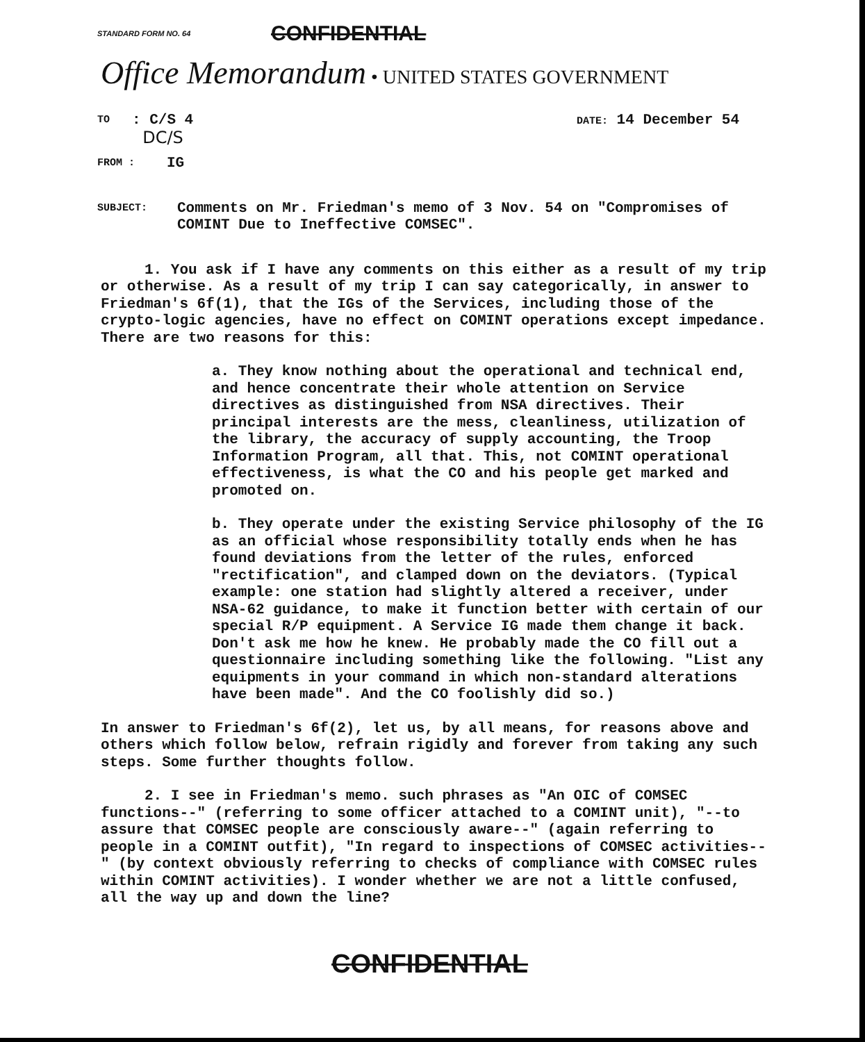STANDARD FORM NO. 64 CONFIDENTIAL
Office Memorandum • UNITED STATES GOVERNMENT
TO
: C/S 4
DC/S
DATE: 14 December 54
FROM :
IG
SUBJECT:
Comments on Mr. Friedman's memo of 3 Nov. 54 on "Compromises of
COMINT Due to Ineffective COMSEC".
1. You ask if I have any comments on this either as a result of my trip or otherwise. As a result of my trip I can say categorically, in answer to Friedman's 6f(1), that the IGs of the Services, including those of the crypto-logic agencies, have no effect on COMINT operations except impedance. There are two reasons for this:
a. They know nothing about the operational and technical end, and hence concentrate their whole attention on Service directives as distinguished from NSA directives. Their principal interests are the mess, cleanliness, utilization of the library, the accuracy of supply accounting, the Troop Information Program, all that. This, not COMINT operational effectiveness, is what the CO and his people get marked and promoted on.
b. They operate under the existing Service philosophy of the IG as an official whose responsibility totally ends when he has found deviations from the letter of the rules, enforced "rectification", and clamped down on the deviators. (Typical example: one station had slightly altered a receiver, under NSA-62 guidance, to make it function better with certain of our special R/P equipment. A Service IG made them change it back. Don't ask me how he knew. He probably made the CO fill out a questionnaire including something like the following. "List any equipments in your command in which non-standard alterations have been made". And the CO foolishly did so.)
In answer to Friedman's 6f(2), let us, by all means, for reasons above and others which follow below, refrain rigidly and forever from taking any such steps. Some further thoughts follow.
2. I see in Friedman's memo. such phrases as "An OIC of COMSEC functions--" (referring to some officer attached to a COMINT unit), "--to assure that COMSEC people are consciously aware--" (again referring to people in a COMINT outfit), "In regard to inspections of COMSEC activities--" (by context obviously referring to checks of compliance with COMSEC rules within COMINT activities). I wonder whether we are not a little confused, all the way up and down the line?
CONFIDENTIAL